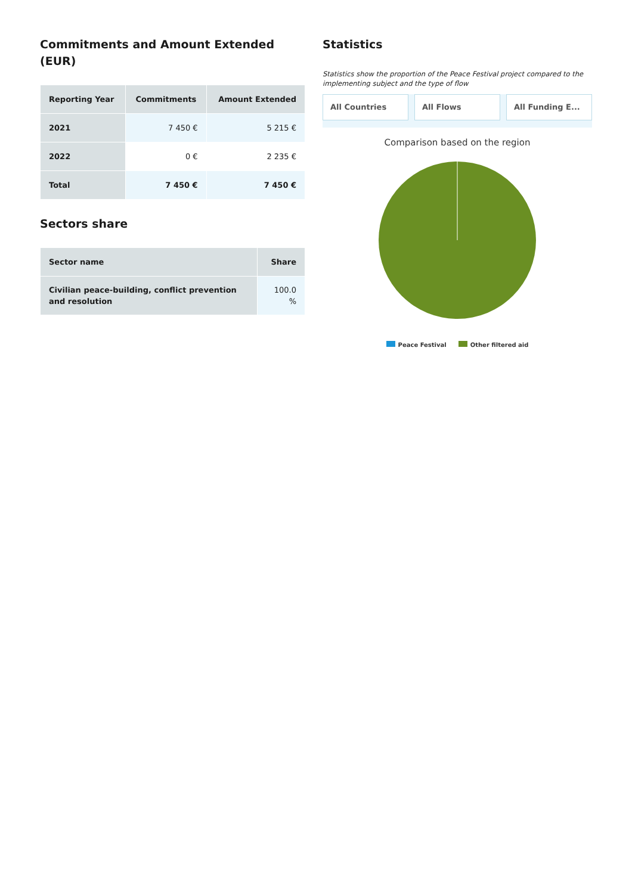Commitments and Amount Extended (EUR)
| Reporting Year | Commitments | Amount Extended |
| --- | --- | --- |
| 2021 | 7 450 € | 5 215 € |
| 2022 | 0 € | 2 235 € |
| Total | 7 450 € | 7 450 € |
Sectors share
| Sector name | Share |
| --- | --- |
| Civilian peace-building, conflict prevention and resolution | 100.0 % |
Statistics
Statistics show the proportion of the Peace Festival project compared to the implementing subject and the type of flow
All Countries All Flows All Funding E...
Comparison based on the region
Peace Festival Other filtered aid